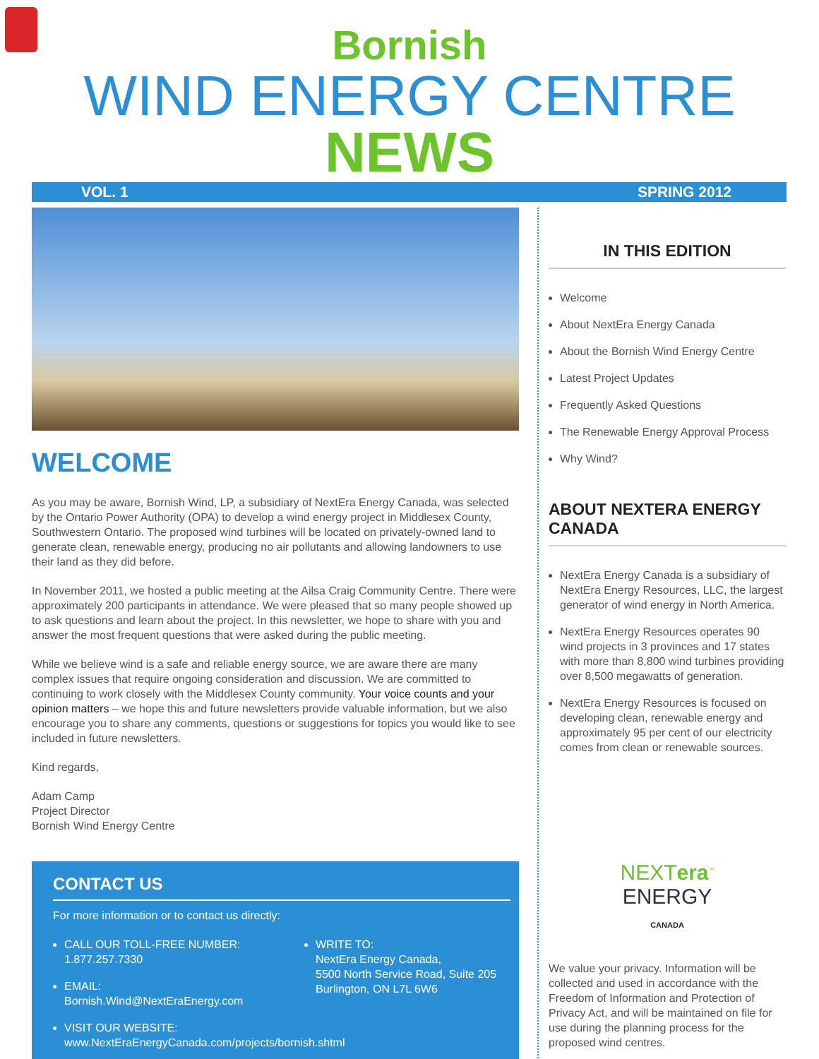Bornish
WIND ENERGY CENTRE NEWS
VOL. 1 SPRING 2012
WELCOME
As you may be aware, Bornish Wind, LP, a subsidiary of NextEra Energy Canada, was selected by the Ontario Power Authority (OPA) to develop a wind energy project in Middlesex County, Southwestern Ontario. The proposed wind turbines will be located on privately-owned land to generate clean, renewable energy, producing no air pollutants and allowing landowners to use their land as they did before.
In November 2011, we hosted a public meeting at the Ailsa Craig Community Centre. There were approximately 200 participants in attendance. We were pleased that so many people showed up to ask questions and learn about the project. In this newsletter, we hope to share with you and answer the most frequent questions that were asked during the public meeting.
While we believe wind is a safe and reliable energy source, we are aware there are many complex issues that require ongoing consideration and discussion. We are committed to continuing to work closely with the Middlesex County community. Your voice counts and your opinion matters – we hope this and future newsletters provide valuable information, but we also encourage you to share any comments, questions or suggestions for topics you would like to see included in future newsletters.
Kind regards,
Adam Camp
Project Director
Bornish Wind Energy Centre
CONTACT US
For more information or to contact us directly:
CALL OUR TOLL-FREE NUMBER:
1.877.257.7330
EMAIL:
Bornish.Wind@NextEraEnergy.com
WRITE TO:
NextEra Energy Canada,
5500 North Service Road, Suite 205
Burlington, ON L7L 6W6
VISIT OUR WEBSITE:
www.NextEraEnergyCanada.com/projects/bornish.shtml
IN THIS EDITION
Welcome
About NextEra Energy Canada
About the Bornish Wind Energy Centre
Latest Project Updates
Frequently Asked Questions
The Renewable Energy Approval Process
Why Wind?
ABOUT NEXTERA ENERGY CANADA
NextEra Energy Canada is a subsidiary of NextEra Energy Resources, LLC, the largest generator of wind energy in North America.
NextEra Energy Resources operates 90 wind projects in 3 provinces and 17 states with more than 8,800 wind turbines providing over 8,500 megawatts of generation.
NextEra Energy Resources is focused on developing clean, renewable energy and approximately 95 per cent of our electricity comes from clean or renewable sources.
NEXTera<sup>™</sup>
ENERGY
CANADA
We value your privacy. Information will be collected and used in accordance with the Freedom of Information and Protection of Privacy Act, and will be maintained on file for use during the planning process for the proposed wind centres.